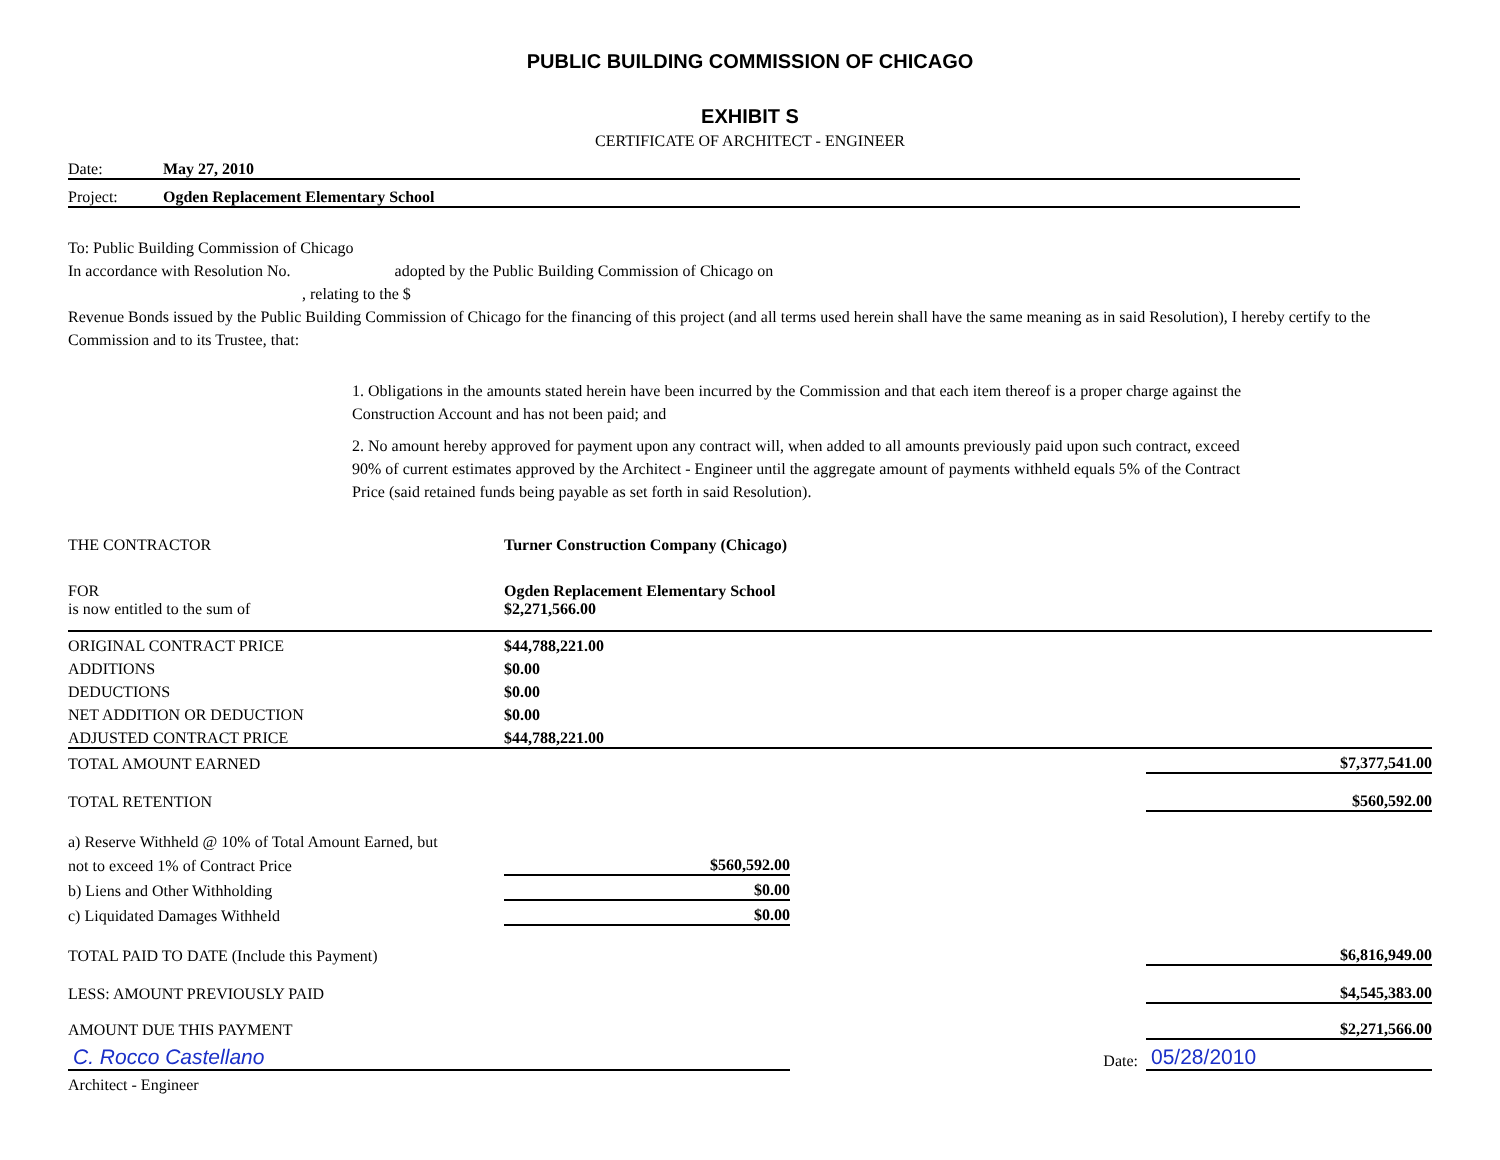PUBLIC BUILDING COMMISSION OF CHICAGO
EXHIBIT S
CERTIFICATE OF ARCHITECT - ENGINEER
Date: May 27, 2010
Project: Ogden Replacement Elementary School
To: Public Building Commission of Chicago
In accordance with Resolution No. adopted by the Public Building Commission of Chicago on
, relating to the $
Revenue Bonds issued by the Public Building Commission of Chicago for the financing of this project (and all terms used herein shall have the same meaning as in said Resolution), I hereby certify to the Commission and to its Trustee, that:
1. Obligations in the amounts stated herein have been incurred by the Commission and that each item thereof is a proper charge against the Construction Account and has not been paid; and
2. No amount hereby approved for payment upon any contract will, when added to all amounts previously paid upon such contract, exceed 90% of current estimates approved by the Architect - Engineer until the aggregate amount of payments withheld equals 5% of the Contract Price (said retained funds being payable as set forth in said Resolution).
| THE CONTRACTOR | Turner Construction Company (Chicago) | | |
| FOR | Ogden Replacement Elementary School | | |
| is now entitled to the sum of | $2,271,566.00 | | |
| ORIGINAL CONTRACT PRICE | $44,788,221.00 | | |
| ADDITIONS | $0.00 | | |
| DEDUCTIONS | $0.00 | | |
| NET ADDITION OR DEDUCTION | $0.00 | | |
| ADJUSTED CONTRACT PRICE | $44,788,221.00 | | |
| TOTAL AMOUNT EARNED | | | $7,377,541.00 |
| TOTAL RETENTION | | | $560,592.00 |
| a) Reserve Withheld @ 10% of Total Amount Earned, but | | | |
| not to exceed 1% of Contract Price | $560,592.00 | | |
| b) Liens and Other Withholding | $0.00 | | |
| c) Liquidated Damages Withheld | $0.00 | | |
| TOTAL PAID TO DATE (Include this Payment) | | | $6,816,949.00 |
| LESS: AMOUNT PREVIOUSLY PAID | | | $4,545,383.00 |
| AMOUNT DUE THIS PAYMENT | | | $2,271,566.00 |
| C. Rocco Castellano | | Date: | 05/28/2010 |
| Architect - Engineer | | | |